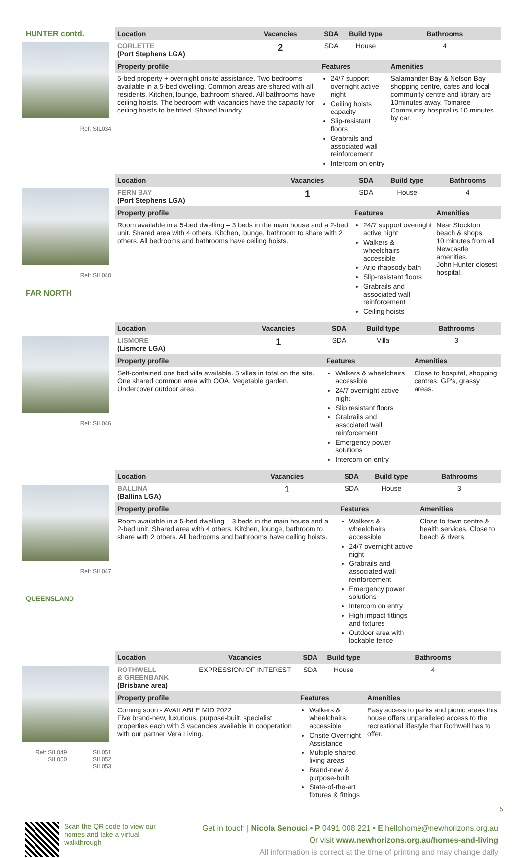HUNTER contd.
Ref: SIL034
| Location | Vacancies | SDA | Build type | Bathrooms |
| --- | --- | --- | --- | --- |
| CORLETTE (Port Stephens LGA) | 2 | SDA | House | 4 |
| Property profile | | Features | | Amenities |
| 5-bed property + overnight onsite assistance. Two bedrooms available in a 5-bed dwelling. Common areas are shared with all residents. Kitchen, lounge, bathroom shared. All bathrooms have ceiling hoists. The bedroom with vacancies have the capacity for ceiling hoists to be fitted. Shared laundry. | | 24/7 support overnight active night Ceiling hoists capacity Slip-resistant floors Grabrails and associated wall reinforcement Intercom on entry | | Salamander Bay & Nelson Bay shopping centre, cafes and local community centre and library are 10minutes away. Tomaree Community hospital is 10 minutes by car. |
Ref: SIL040
FAR NORTH
| Location | Vacancies | SDA | Build type | Bathrooms |
| --- | --- | --- | --- | --- |
| FERN BAY (Port Stephens LGA) | 1 | SDA | House | 4 |
| Property profile | | Features | | Amenities |
| Room available in a 5-bed dwelling – 3 beds in the main house and a 2-bed unit. Shared area with 4 others. Kitchen, lounge, bathroom to share with 2 others. All bedrooms and bathrooms have ceiling hoists. | | 24/7 support overnight active night Walkers & wheelchairs accessible Arjo rhapsody bath Slip-resistant floors Grabrails and associated wall reinforcement Ceiling hoists | | Near Stockton beach & shops. 10 minutes from all Newcastle amenities. John Hunter closest hospital. |
Ref: SIL046
| Location | Vacancies | SDA | Build type | Bathrooms |
| --- | --- | --- | --- | --- |
| LISMORE (Lismore LGA) | 1 | SDA | Villa | 3 |
| Property profile | | Features | | Amenities |
| Self-contained one bed villa available. 5 villas in total on the site. One shared common area with OOA. Vegetable garden. Undercover outdoor area. | | Walkers & wheelchairs accessible 24/7 overnight active night Slip resistant floors Grabrails and associated wall reinforcement Emergency power solutions Intercom on entry | | Close to hospital, shopping centres, GP's, grassy areas. |
Ref: SIL047
QUEENSLAND
| Location | Vacancies | SDA | Build type | Bathrooms |
| --- | --- | --- | --- | --- |
| BALLINA (Ballina LGA) | 1 | SDA | House | 3 |
| Property profile | | Features | | Amenities |
| Room available in a 5-bed dwelling – 3 beds in the main house and a 2-bed unit. Shared area with 4 others. Kitchen, lounge, bathroom to share with 2 others. All bedrooms and bathrooms have ceiling hoists. | | Walkers & wheelchairs accessible 24/7 overnight active night Grabrails and associated wall reinforcement Emergency power solutions Intercom on entry High impact fittings and fixtures Outdoor area with lockable fence | | Close to town centre & health services. Close to beach & rivers. |
Ref: SIL049
SIL050 SIL051
SIL052
SIL053
| Location | Vacancies | SDA | Build type | Bathrooms |
| --- | --- | --- | --- | --- |
| ROTHWELL & GREENBANK (Brisbane area) | EXPRESSION OF INTEREST | SDA | House | 4 |
| Property profile | | Features | | Amenities |
| Coming soon - AVAILABLE MID 2022 Five brand-new, luxurious, purpose-built, specialist properties each with 3 vacancies available in cooperation with our partner Vera Living. | | Walkers & wheelchairs accessible Onsite Overnight Assistance Multiple shared living areas Brand-new & purpose-built State-of-the-art fixtures & fittings | | Easy access to parks and picnic areas this house offers unparalleled access to the recreational lifestyle that Rothwell has to offer. |
5
Scan the QR code to view our homes and take a virtual walkthrough
Get in touch | Nicola Senouci • P 0491 008 221 • E hellohome@newhorizons.org.au
Or visit www.newhorizons.org.au/homes-and-living
All information is correct at the time of printing and may change daily